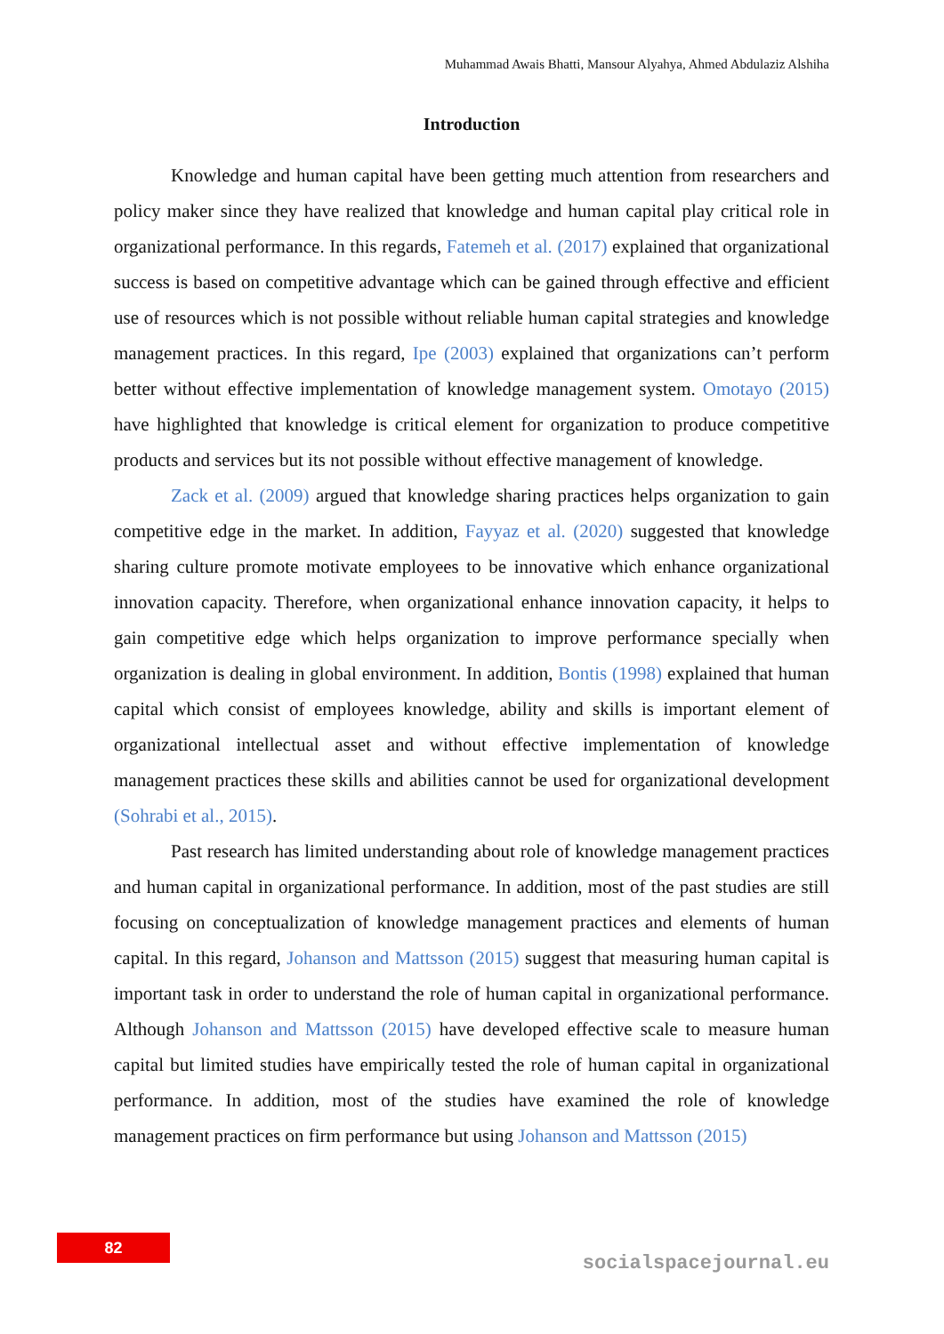Muhammad Awais Bhatti, Mansour Alyahya, Ahmed Abdulaziz Alshiha
Introduction
Knowledge and human capital have been getting much attention from researchers and policy maker since they have realized that knowledge and human capital play critical role in organizational performance. In this regards, Fatemeh et al. (2017) explained that organizational success is based on competitive advantage which can be gained through effective and efficient use of resources which is not possible without reliable human capital strategies and knowledge management practices. In this regard, Ipe (2003) explained that organizations can’t perform better without effective implementation of knowledge management system. Omotayo (2015) have highlighted that knowledge is critical element for organization to produce competitive products and services but its not possible without effective management of knowledge.
Zack et al. (2009) argued that knowledge sharing practices helps organization to gain competitive edge in the market. In addition, Fayyaz et al. (2020) suggested that knowledge sharing culture promote motivate employees to be innovative which enhance organizational innovation capacity. Therefore, when organizational enhance innovation capacity, it helps to gain competitive edge which helps organization to improve performance specially when organization is dealing in global environment. In addition, Bontis (1998) explained that human capital which consist of employees knowledge, ability and skills is important element of organizational intellectual asset and without effective implementation of knowledge management practices these skills and abilities cannot be used for organizational development (Sohrabi et al., 2015).
Past research has limited understanding about role of knowledge management practices and human capital in organizational performance. In addition, most of the past studies are still focusing on conceptualization of knowledge management practices and elements of human capital. In this regard, Johanson and Mattsson (2015) suggest that measuring human capital is important task in order to understand the role of human capital in organizational performance. Although Johanson and Mattsson (2015) have developed effective scale to measure human capital but limited studies have empirically tested the role of human capital in organizational performance. In addition, most of the studies have examined the role of knowledge management practices on firm performance but using Johanson and Mattsson (2015)
82
socialspacejournal.eu